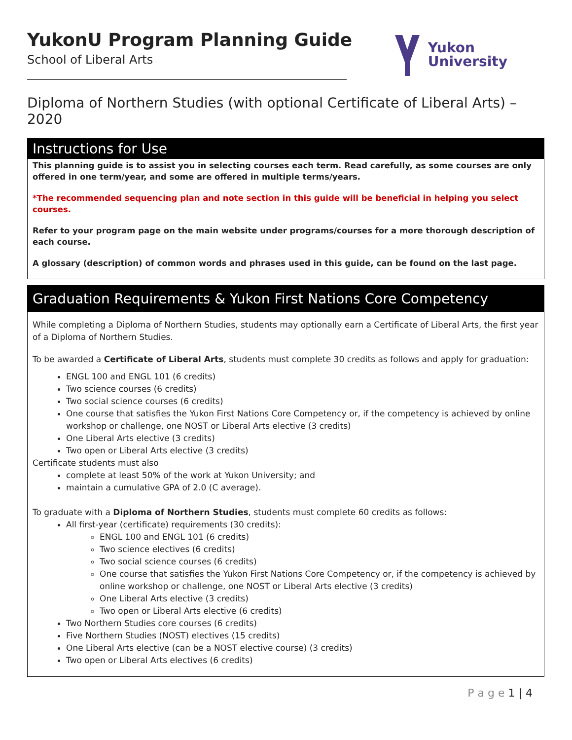YukonU Program Planning Guide
School of Liberal Arts
Yukon
University
Diploma of Northern Studies (with optional Certificate of Liberal Arts) – 2020
Instructions for Use
This planning guide is to assist you in selecting courses each term. Read carefully, as some courses are only offered in one term/year, and some are offered in multiple terms/years.
*The recommended sequencing plan and note section in this guide will be beneficial in helping you select courses.
Refer to your program page on the main website under programs/courses for a more thorough description of each course.
A glossary (description) of common words and phrases used in this guide, can be found on the last page.
Graduation Requirements & Yukon First Nations Core Competency
While completing a Diploma of Northern Studies, students may optionally earn a Certificate of Liberal Arts, the first year of a Diploma of Northern Studies.
To be awarded a Certificate of Liberal Arts, students must complete 30 credits as follows and apply for graduation:
ENGL 100 and ENGL 101 (6 credits)
Two science courses (6 credits)
Two social science courses (6 credits)
One course that satisfies the Yukon First Nations Core Competency or, if the competency is achieved by online workshop or challenge, one NOST or Liberal Arts elective (3 credits)
One Liberal Arts elective (3 credits)
Two open or Liberal Arts elective (3 credits)
Certificate students must also
complete at least 50% of the work at Yukon University; and
maintain a cumulative GPA of 2.0 (C average).
To graduate with a Diploma of Northern Studies, students must complete 60 credits as follows:
All first-year (certificate) requirements (30 credits):
ENGL 100 and ENGL 101 (6 credits)
Two science electives (6 credits)
Two social science courses (6 credits)
One course that satisfies the Yukon First Nations Core Competency or, if the competency is achieved by online workshop or challenge, one NOST or Liberal Arts elective (3 credits)
One Liberal Arts elective (3 credits)
Two open or Liberal Arts elective (6 credits)
Two Northern Studies core courses (6 credits)
Five Northern Studies (NOST) electives (15 credits)
One Liberal Arts elective (can be a NOST elective course) (3 credits)
Two open or Liberal Arts electives (6 credits)
P a g e 1 | 4